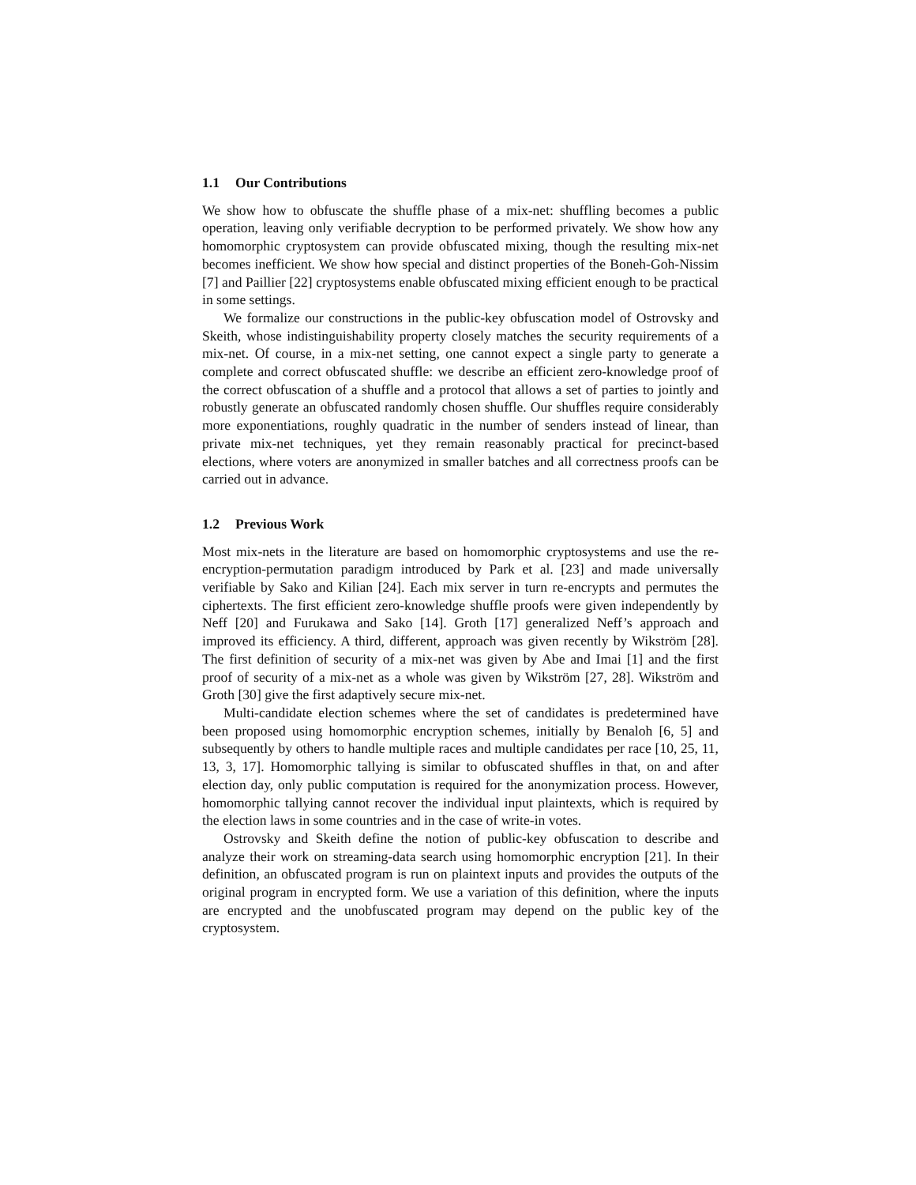1.1 Our Contributions
We show how to obfuscate the shuffle phase of a mix-net: shuffling becomes a public operation, leaving only verifiable decryption to be performed privately. We show how any homomorphic cryptosystem can provide obfuscated mixing, though the resulting mix-net becomes inefficient. We show how special and distinct properties of the Boneh-Goh-Nissim [7] and Paillier [22] cryptosystems enable obfuscated mixing efficient enough to be practical in some settings.
We formalize our constructions in the public-key obfuscation model of Ostrovsky and Skeith, whose indistinguishability property closely matches the security requirements of a mix-net. Of course, in a mix-net setting, one cannot expect a single party to generate a complete and correct obfuscated shuffle: we describe an efficient zero-knowledge proof of the correct obfuscation of a shuffle and a protocol that allows a set of parties to jointly and robustly generate an obfuscated randomly chosen shuffle. Our shuffles require considerably more exponentiations, roughly quadratic in the number of senders instead of linear, than private mix-net techniques, yet they remain reasonably practical for precinct-based elections, where voters are anonymized in smaller batches and all correctness proofs can be carried out in advance.
1.2 Previous Work
Most mix-nets in the literature are based on homomorphic cryptosystems and use the re-encryption-permutation paradigm introduced by Park et al. [23] and made universally verifiable by Sako and Kilian [24]. Each mix server in turn re-encrypts and permutes the ciphertexts. The first efficient zero-knowledge shuffle proofs were given independently by Neff [20] and Furukawa and Sako [14]. Groth [17] generalized Neff’s approach and improved its efficiency. A third, different, approach was given recently by Wikström [28]. The first definition of security of a mix-net was given by Abe and Imai [1] and the first proof of security of a mix-net as a whole was given by Wikström [27, 28]. Wikström and Groth [30] give the first adaptively secure mix-net.
Multi-candidate election schemes where the set of candidates is predetermined have been proposed using homomorphic encryption schemes, initially by Benaloh [6, 5] and subsequently by others to handle multiple races and multiple candidates per race [10, 25, 11, 13, 3, 17]. Homomorphic tallying is similar to obfuscated shuffles in that, on and after election day, only public computation is required for the anonymization process. However, homomorphic tallying cannot recover the individual input plaintexts, which is required by the election laws in some countries and in the case of write-in votes.
Ostrovsky and Skeith define the notion of public-key obfuscation to describe and analyze their work on streaming-data search using homomorphic encryption [21]. In their definition, an obfuscated program is run on plaintext inputs and provides the outputs of the original program in encrypted form. We use a variation of this definition, where the inputs are encrypted and the unobfuscated program may depend on the public key of the cryptosystem.